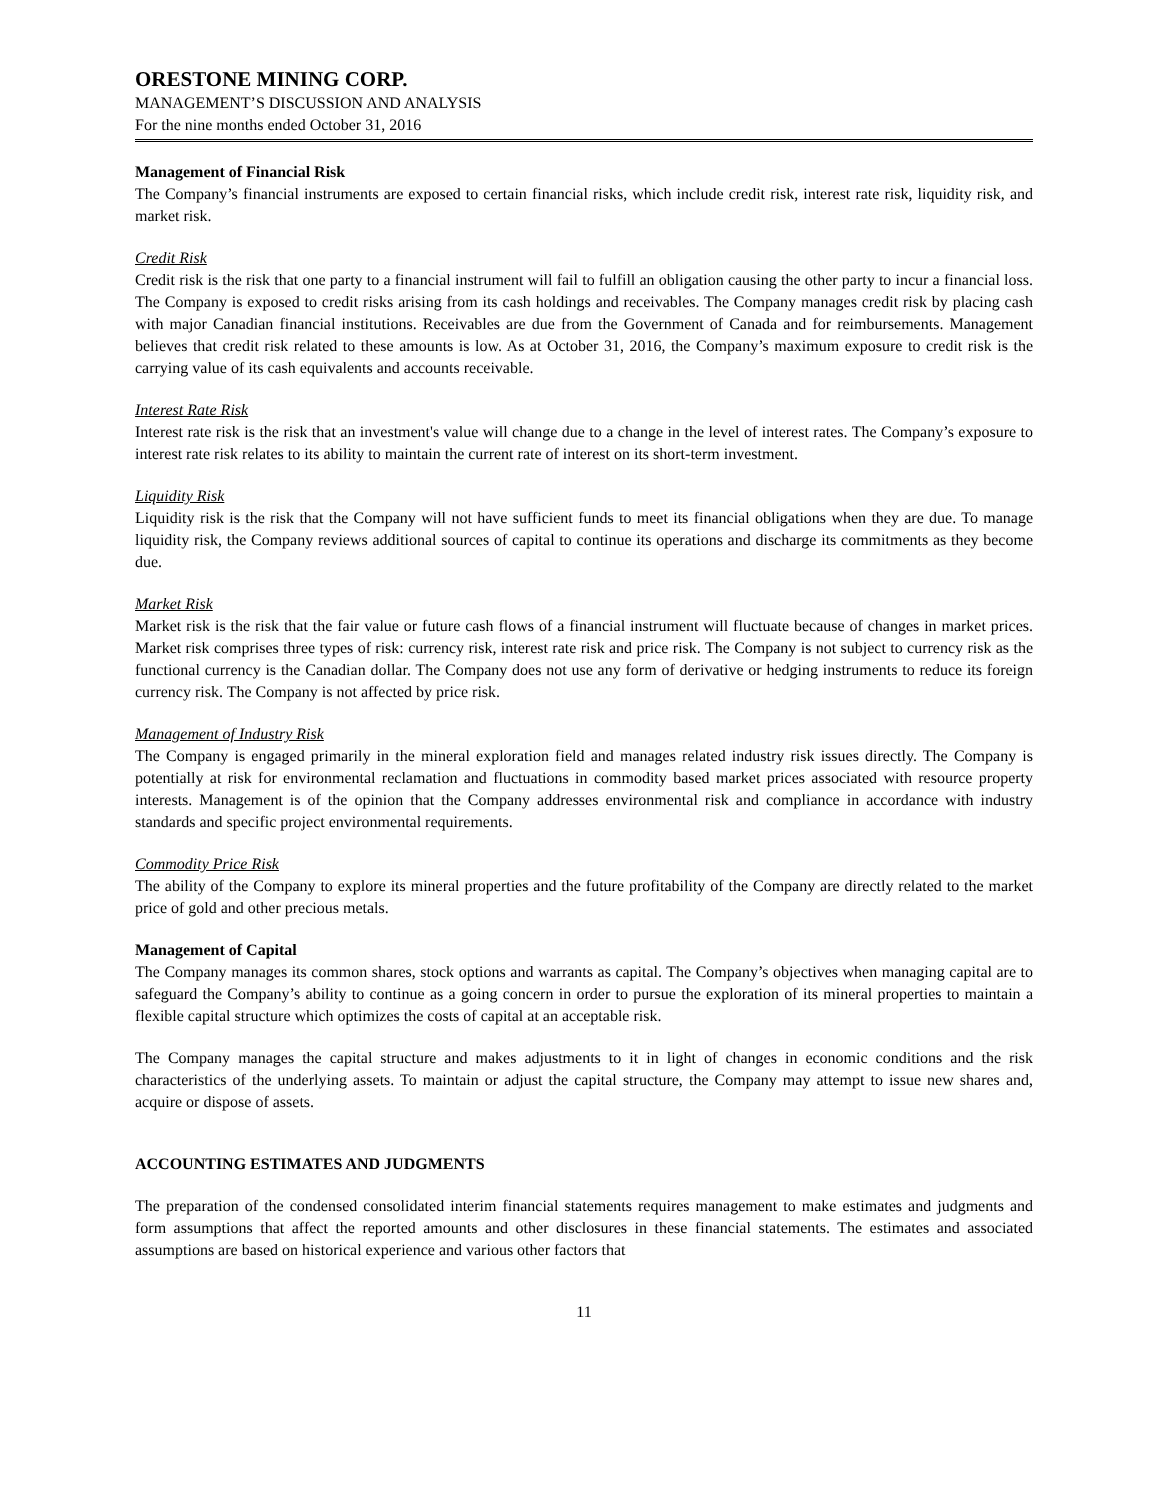ORESTONE MINING CORP.
MANAGEMENT’S DISCUSSION AND ANALYSIS
For the nine months ended October 31, 2016
Management of Financial Risk
The Company’s financial instruments are exposed to certain financial risks, which include credit risk, interest rate risk, liquidity risk, and market risk.
Credit Risk
Credit risk is the risk that one party to a financial instrument will fail to fulfill an obligation causing the other party to incur a financial loss. The Company is exposed to credit risks arising from its cash holdings and receivables. The Company manages credit risk by placing cash with major Canadian financial institutions. Receivables are due from the Government of Canada and for reimbursements. Management believes that credit risk related to these amounts is low. As at October 31, 2016, the Company’s maximum exposure to credit risk is the carrying value of its cash equivalents and accounts receivable.
Interest Rate Risk
Interest rate risk is the risk that an investment's value will change due to a change in the level of interest rates. The Company’s exposure to interest rate risk relates to its ability to maintain the current rate of interest on its short-term investment.
Liquidity Risk
Liquidity risk is the risk that the Company will not have sufficient funds to meet its financial obligations when they are due. To manage liquidity risk, the Company reviews additional sources of capital to continue its operations and discharge its commitments as they become due.
Market Risk
Market risk is the risk that the fair value or future cash flows of a financial instrument will fluctuate because of changes in market prices. Market risk comprises three types of risk: currency risk, interest rate risk and price risk. The Company is not subject to currency risk as the functional currency is the Canadian dollar. The Company does not use any form of derivative or hedging instruments to reduce its foreign currency risk. The Company is not affected by price risk.
Management of Industry Risk
The Company is engaged primarily in the mineral exploration field and manages related industry risk issues directly. The Company is potentially at risk for environmental reclamation and fluctuations in commodity based market prices associated with resource property interests. Management is of the opinion that the Company addresses environmental risk and compliance in accordance with industry standards and specific project environmental requirements.
Commodity Price Risk
The ability of the Company to explore its mineral properties and the future profitability of the Company are directly related to the market price of gold and other precious metals.
Management of Capital
The Company manages its common shares, stock options and warrants as capital. The Company’s objectives when managing capital are to safeguard the Company’s ability to continue as a going concern in order to pursue the exploration of its mineral properties to maintain a flexible capital structure which optimizes the costs of capital at an acceptable risk.
The Company manages the capital structure and makes adjustments to it in light of changes in economic conditions and the risk characteristics of the underlying assets. To maintain or adjust the capital structure, the Company may attempt to issue new shares and, acquire or dispose of assets.
ACCOUNTING ESTIMATES AND JUDGMENTS
The preparation of the condensed consolidated interim financial statements requires management to make estimates and judgments and form assumptions that affect the reported amounts and other disclosures in these financial statements. The estimates and associated assumptions are based on historical experience and various other factors that
11